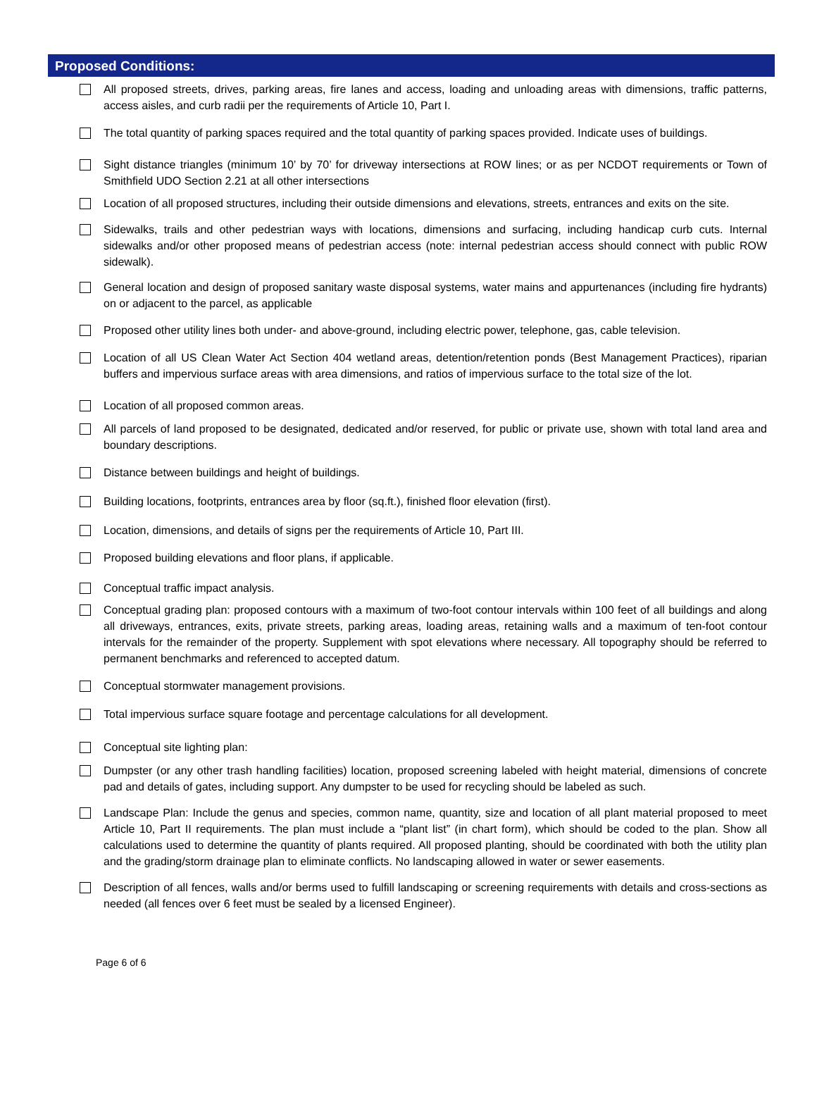Proposed Conditions:
All proposed streets, drives, parking areas, fire lanes and access, loading and unloading areas with dimensions, traffic patterns, access aisles, and curb radii per the requirements of Article 10, Part I.
The total quantity of parking spaces required and the total quantity of parking spaces provided. Indicate uses of buildings.
Sight distance triangles (minimum 10’ by 70’ for driveway intersections at ROW lines; or as per NCDOT requirements or Town of Smithfield UDO Section 2.21 at all other intersections
Location of all proposed structures, including their outside dimensions and elevations, streets, entrances and exits on the site.
Sidewalks, trails and other pedestrian ways with locations, dimensions and surfacing, including handicap curb cuts. Internal sidewalks and/or other proposed means of pedestrian access (note: internal pedestrian access should connect with public ROW sidewalk).
General location and design of proposed sanitary waste disposal systems, water mains and appurtenances (including fire hydrants) on or adjacent to the parcel, as applicable
Proposed other utility lines both under- and above-ground, including electric power, telephone, gas, cable television.
Location of all US Clean Water Act Section 404 wetland areas, detention/retention ponds (Best Management Practices), riparian buffers and impervious surface areas with area dimensions, and ratios of impervious surface to the total size of the lot.
Location of all proposed common areas.
All parcels of land proposed to be designated, dedicated and/or reserved, for public or private use, shown with total land area and boundary descriptions.
Distance between buildings and height of buildings.
Building locations, footprints, entrances area by floor (sq.ft.), finished floor elevation (first).
Location, dimensions, and details of signs per the requirements of Article 10, Part III.
Proposed building elevations and floor plans, if applicable.
Conceptual traffic impact analysis.
Conceptual grading plan: proposed contours with a maximum of two-foot contour intervals within 100 feet of all buildings and along all driveways, entrances, exits, private streets, parking areas, loading areas, retaining walls and a maximum of ten-foot contour intervals for the remainder of the property. Supplement with spot elevations where necessary. All topography should be referred to permanent benchmarks and referenced to accepted datum.
Conceptual stormwater management provisions.
Total impervious surface square footage and percentage calculations for all development.
Conceptual site lighting plan:
Dumpster (or any other trash handling facilities) location, proposed screening labeled with height material, dimensions of concrete pad and details of gates, including support. Any dumpster to be used for recycling should be labeled as such.
Landscape Plan: Include the genus and species, common name, quantity, size and location of all plant material proposed to meet Article 10, Part II requirements. The plan must include a “plant list” (in chart form), which should be coded to the plan. Show all calculations used to determine the quantity of plants required. All proposed planting, should be coordinated with both the utility plan and the grading/storm drainage plan to eliminate conflicts. No landscaping allowed in water or sewer easements.
Description of all fences, walls and/or berms used to fulfill landscaping or screening requirements with details and cross-sections as needed (all fences over 6 feet must be sealed by a licensed Engineer).
Page 6 of 6